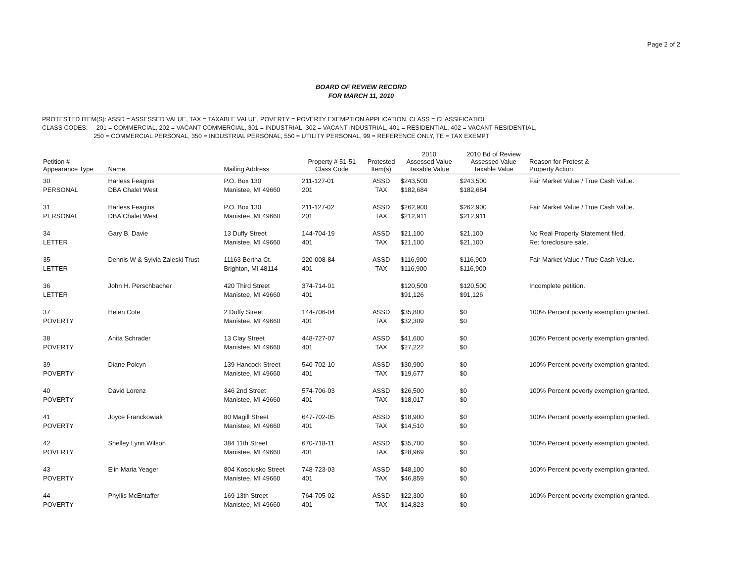Page 2 of 2
BOARD OF REVIEW RECORD
FOR MARCH 11, 2010
PROTESTED ITEM(S): ASSD = ASSESSED VALUE, TAX = TAXABLE VALUE, POVERTY = POVERTY EXEMPTION APPLICATION, CLASS = CLASSIFICATIOI
CLASS CODES: 201 = COMMERCIAL, 202 = VACANT COMMERCIAL, 301 = INDUSTRIAL, 302 = VACANT INDUSTRIAL, 401 = RESIDENTIAL, 402 = VACANT RESIDENTIAL,
250 = COMMERCIAL PERSONAL, 350 = INDUSTRIAL PERSONAL, 550 = UTILITY PERSONAL, 99 = REFERENCE ONLY, TE = TAX EXEMPT
| Petition # Appearance Type | Name | Mailing Address | Property # 51-51 Class Code | Protested Item(s) | 2010 Assessed Value Taxable Value | 2010 Bd of Review Assessed Value Taxable Value | Reason for Protest & Property Action |
| --- | --- | --- | --- | --- | --- | --- | --- |
| 30 PERSONAL | Harless Feagins DBA Chalet West | P.O. Box 130 Manistee, MI 49660 | 211-127-01 201 | ASSD TAX | $243,500 $182,684 | $243,500 $182,684 | Fair Market Value / True Cash Value. |
| 31 PERSONAL | Harless Feagins DBA Chalet West | P.O. Box 130 Manistee, MI 49660 | 211-127-02 201 | ASSD TAX | $262,900 $212,911 | $262,900 $212,911 | Fair Market Value / True Cash Value. |
| 34 LETTER | Gary B. Davie | 13 Duffy Street Manistee, MI 49660 | 144-704-19 401 | ASSD TAX | $21,100 $21,100 | $21,100 $21,100 | No Real Property Statement filed. Re: foreclosure sale. |
| 35 LETTER | Dennis W & Sylvia Zaleski Trust | 11163 Bertha Ct. Brighton, MI 48114 | 220-008-84 401 | ASSD TAX | $116,900 $116,900 | $116,900 $116,900 | Fair Market Value / True Cash Value. |
| 36 LETTER | John H. Perschbacher | 420 Third Street Manistee, MI 49660 | 374-714-01 401 | | $120,500 $91,126 | $120,500 $91,126 | Incomplete petition. |
| 37 POVERTY | Helen Cote | 2 Duffy Street Manistee, MI 49660 | 144-706-04 401 | ASSD TAX | $35,800 $32,309 | $0 $0 | 100% Percent poverty exemption granted. |
| 38 POVERTY | Anita Schrader | 13 Clay Street Manistee, MI 49660 | 448-727-07 401 | ASSD TAX | $41,600 $27,222 | $0 $0 | 100% Percent poverty exemption granted. |
| 39 POVERTY | Diane Polcyn | 139 Hancock Street Manistee, MI 49660 | 540-702-10 401 | ASSD TAX | $30,900 $19,677 | $0 $0 | 100% Percent poverty exemption granted. |
| 40 POVERTY | David Lorenz | 346 2nd Street Manistee, MI 49660 | 574-706-03 401 | ASSD TAX | $26,500 $18,017 | $0 $0 | 100% Percent poverty exemption granted. |
| 41 POVERTY | Joyce Franckowiak | 80 Magill Street Manistee, MI 49660 | 647-702-05 401 | ASSD TAX | $18,900 $14,510 | $0 $0 | 100% Percent poverty exemption granted. |
| 42 POVERTY | Shelley Lynn Wilson | 384 11th Street Manistee, MI 49660 | 670-718-11 401 | ASSD TAX | $35,700 $28,969 | $0 $0 | 100% Percent poverty exemption granted. |
| 43 POVERTY | Elin Maria Yeager | 804 Kosciusko Street Manistee, MI 49660 | 748-723-03 401 | ASSD TAX | $48,100 $46,859 | $0 $0 | 100% Percent poverty exemption granted. |
| 44 POVERTY | Phyllis McEntaffer | 169 13th Street Manistee, MI 49660 | 764-705-02 401 | ASSD TAX | $22,300 $14,823 | $0 $0 | 100% Percent poverty exemption granted. |